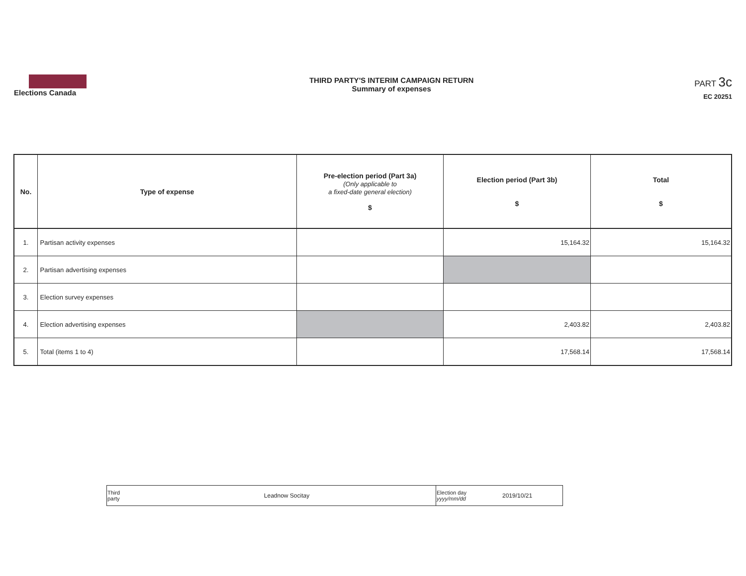Elections Canada
THIRD PARTY'S INTERIM CAMPAIGN RETURN
Summary of expenses
PART 3c
EC 20251
| No. | Type of expense | Pre-election period (Part 3a) (Only applicable to a fixed-date general election) $ | Election period (Part 3b) $ | Total $ |
| --- | --- | --- | --- | --- |
| 1. | Partisan activity expenses | | 15,164.32 | 15,164.32 |
| 2. | Partisan advertising expenses | | | |
| 3. | Election survey expenses | | | |
| 4. | Election advertising expenses | | 2,403.82 | 2,403.82 |
| 5. | Total (items 1 to 4) | | 17,568.14 | 17,568.14 |
| Third party | Leadnow Socitay | Election day yyyy/mm/dd | 2019/10/21 |